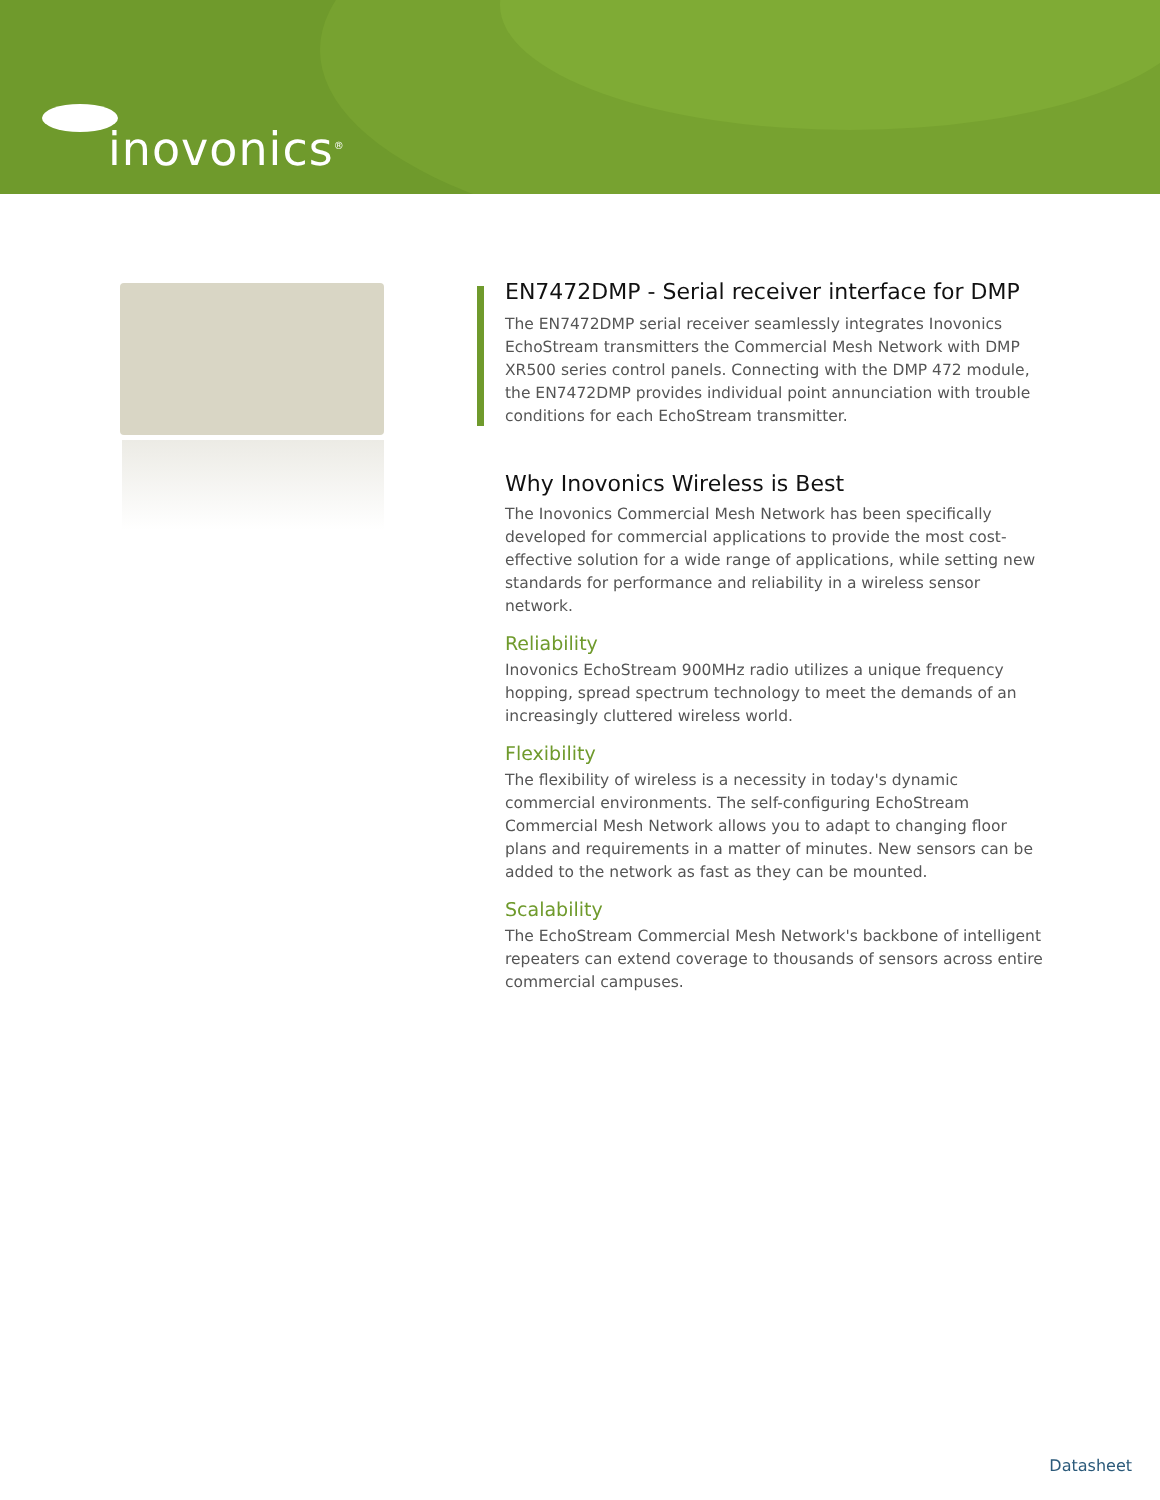inovonics<sup>®</sup>
EN7472DMP - Serial receiver interface for DMP
The EN7472DMP serial receiver seamlessly integrates Inovonics EchoStream transmitters the Commercial Mesh Network with DMP XR500 series control panels. Connecting with the DMP 472 module, the EN7472DMP provides individual point annunciation with trouble conditions for each EchoStream transmitter.
Why Inovonics Wireless is Best
The Inovonics Commercial Mesh Network has been specifically developed for commercial applications to provide the most cost-effective solution for a wide range of applications, while setting new standards for performance and reliability in a wireless sensor network.
Reliability
Inovonics EchoStream 900MHz radio utilizes a unique frequency hopping, spread spectrum technology to meet the demands of an increasingly cluttered wireless world.
Flexibility
The flexibility of wireless is a necessity in today's dynamic commercial environments. The self-configuring EchoStream Commercial Mesh Network allows you to adapt to changing floor plans and requirements in a matter of minutes. New sensors can be added to the network as fast as they can be mounted.
Scalability
The EchoStream Commercial Mesh Network's backbone of intelligent repeaters can extend coverage to thousands of sensors across entire commercial campuses.
Datasheet